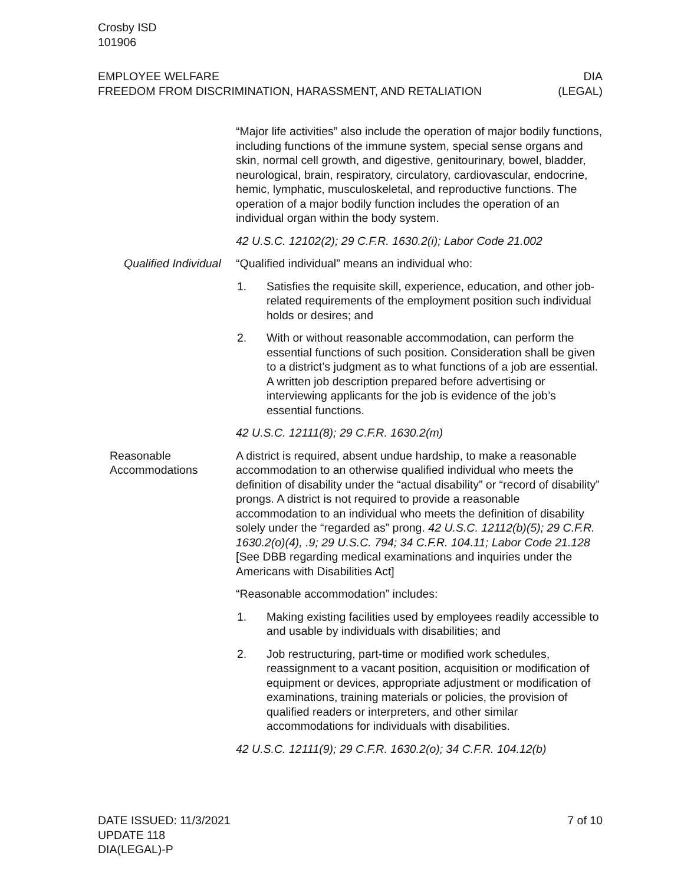Crosby ISD
101906
EMPLOYEE WELFARE
FREEDOM FROM DISCRIMINATION, HARASSMENT, AND RETALIATION
DIA
(LEGAL)
“Major life activities” also include the operation of major bodily functions, including functions of the immune system, special sense organs and skin, normal cell growth, and digestive, genitourinary, bowel, bladder, neurological, brain, respiratory, circulatory, cardiovascular, endocrine, hemic, lymphatic, musculoskeletal, and reproductive functions. The operation of a major bodily function includes the operation of an individual organ within the body system.
42 U.S.C. 12102(2); 29 C.F.R. 1630.2(i); Labor Code 21.002
Qualified Individual
“Qualified individual” means an individual who:
1. Satisfies the requisite skill, experience, education, and other job-related requirements of the employment position such individual holds or desires; and
2. With or without reasonable accommodation, can perform the essential functions of such position. Consideration shall be given to a district’s judgment as to what functions of a job are essential. A written job description prepared before advertising or interviewing applicants for the job is evidence of the job’s essential functions.
42 U.S.C. 12111(8); 29 C.F.R. 1630.2(m)
Reasonable Accommodations
A district is required, absent undue hardship, to make a reasonable accommodation to an otherwise qualified individual who meets the definition of disability under the “actual disability” or “record of disability” prongs. A district is not required to provide a reasonable accommodation to an individual who meets the definition of disability solely under the “regarded as” prong. 42 U.S.C. 12112(b)(5); 29 C.F.R. 1630.2(o)(4), .9; 29 U.S.C. 794; 34 C.F.R. 104.11; Labor Code 21.128 [See DBB regarding medical examinations and inquiries under the Americans with Disabilities Act]
“Reasonable accommodation” includes:
1. Making existing facilities used by employees readily accessible to and usable by individuals with disabilities; and
2. Job restructuring, part-time or modified work schedules, reassignment to a vacant position, acquisition or modification of equipment or devices, appropriate adjustment or modification of examinations, training materials or policies, the provision of qualified readers or interpreters, and other similar accommodations for individuals with disabilities.
42 U.S.C. 12111(9); 29 C.F.R. 1630.2(o); 34 C.F.R. 104.12(b)
DATE ISSUED: 11/3/2021
UPDATE 118
DIA(LEGAL)-P
7 of 10